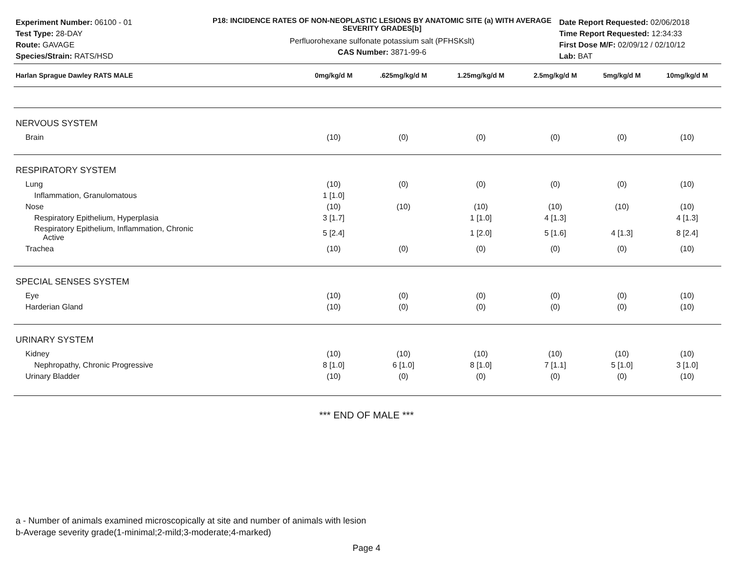Experiment Number: 06100 - 01
Test Type: 28-DAY
Route: GAVAGE
Species/Strain: RATS/HSD
P18: INCIDENCE RATES OF NON-NEOPLASTIC LESIONS BY ANATOMIC SITE (a) WITH AVERAGE SEVERITY GRADES[b]
Perfluorohexane sulfonate potassium salt (PFHSKslt)
CAS Number: 3871-99-6
Date Report Requested: 02/06/2018
Time Report Requested: 12:34:33
First Dose M/F: 02/09/12 / 02/10/12
Lab: BAT
| Harlan Sprague Dawley RATS MALE | 0mg/kg/d M | .625mg/kg/d M | 1.25mg/kg/d M | 2.5mg/kg/d M | 5mg/kg/d M | 10mg/kg/d M |
| --- | --- | --- | --- | --- | --- | --- |
| NERVOUS SYSTEM | | | | | | |
| Brain | (10) | (0) | (0) | (0) | (0) | (10) |
| RESPIRATORY SYSTEM | | | | | | |
| Lung | (10) | (0) | (0) | (0) | (0) | (10) |
| Inflammation, Granulomatous | 1 [1.0] | | | | | |
| Nose | (10) | (10) | (10) | (10) | (10) | (10) |
| Respiratory Epithelium, Hyperplasia | 3 [1.7] | | 1 [1.0] | 4 [1.3] | | 4 [1.3] |
| Respiratory Epithelium, Inflammation, Chronic Active | 5 [2.4] | | 1 [2.0] | 5 [1.6] | 4 [1.3] | 8 [2.4] |
| Trachea | (10) | (0) | (0) | (0) | (0) | (10) |
| SPECIAL SENSES SYSTEM | | | | | | |
| Eye | (10) | (0) | (0) | (0) | (0) | (10) |
| Harderian Gland | (10) | (0) | (0) | (0) | (0) | (10) |
| URINARY SYSTEM | | | | | | |
| Kidney | (10) | (10) | (10) | (10) | (10) | (10) |
| Nephropathy, Chronic Progressive | 8 [1.0] | 6 [1.0] | 8 [1.0] | 7 [1.1] | 5 [1.0] | 3 [1.0] |
| Urinary Bladder | (10) | (0) | (0) | (0) | (0) | (10) |
*** END OF MALE ***
a - Number of animals examined microscopically at site and number of animals with lesion
b-Average severity grade(1-minimal;2-mild;3-moderate;4-marked)
Page 4